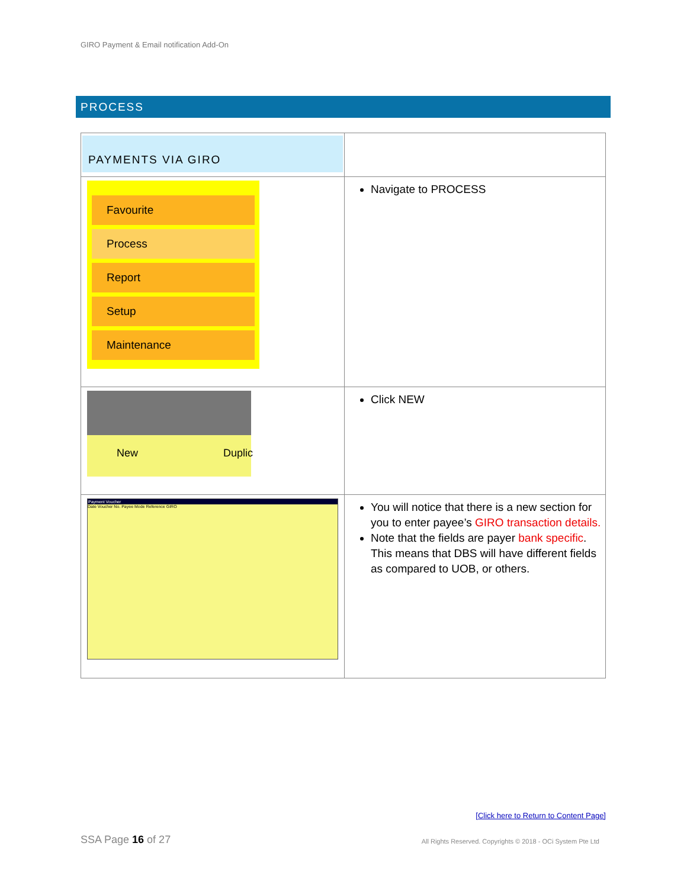GIRO Payment & Email notification Add-On
PROCESS
| PAYMENTS VIA GIRO | |
| Favourite Process Report Setup Maintenance | Navigate to PROCESS |
| New Duplic | Click NEW |
| Payment Voucher Date Voucher No. Payee Mode Reference GIRO | You will notice that there is a new section for you to enter payee’s GIRO transaction details. Note that the fields are payer bank specific . This means that DBS will have different fields as compared to UOB, or others. |
[Click here to Return to Content Page]
SSA Page 16 of 27
All Rights Reserved. Copyrights © 2018 - OCi System Pte Ltd